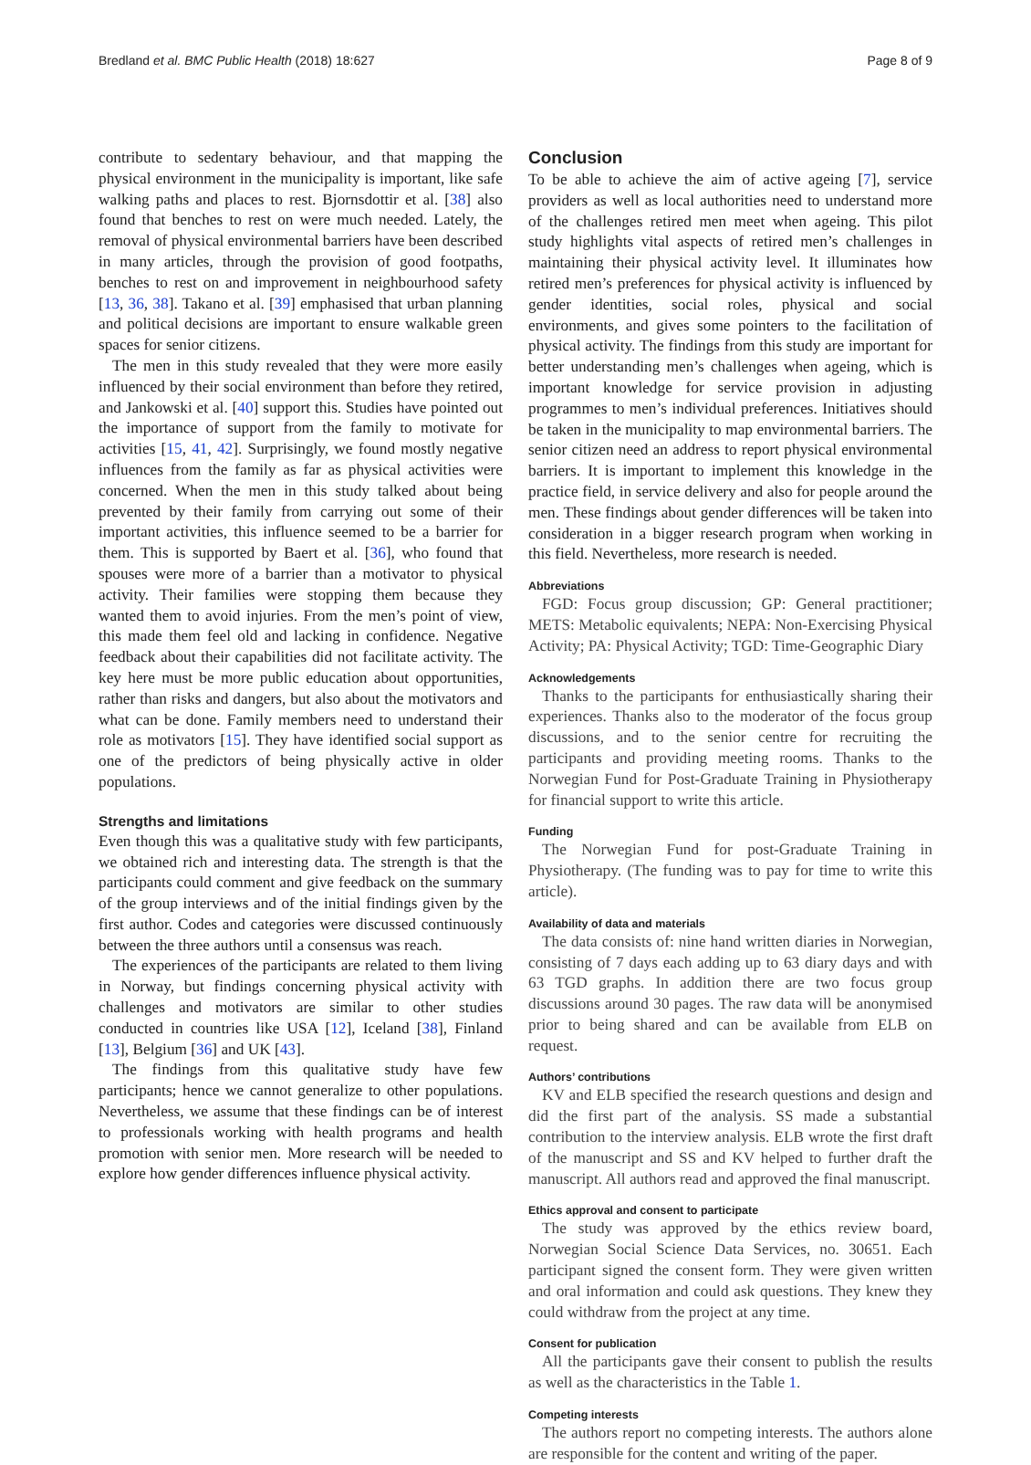Bredland et al. BMC Public Health (2018) 18:627 Page 8 of 9
contribute to sedentary behaviour, and that mapping the physical environment in the municipality is important, like safe walking paths and places to rest. Bjornsdottir et al. [38] also found that benches to rest on were much needed. Lately, the removal of physical environmental barriers have been described in many articles, through the provision of good footpaths, benches to rest on and improvement in neighbourhood safety [13, 36, 38]. Takano et al. [39] emphasised that urban planning and political decisions are important to ensure walkable green spaces for senior citizens.
The men in this study revealed that they were more easily influenced by their social environment than before they retired, and Jankowski et al. [40] support this. Studies have pointed out the importance of support from the family to motivate for activities [15, 41, 42]. Surprisingly, we found mostly negative influences from the family as far as physical activities were concerned. When the men in this study talked about being prevented by their family from carrying out some of their important activities, this influence seemed to be a barrier for them. This is supported by Baert et al. [36], who found that spouses were more of a barrier than a motivator to physical activity. Their families were stopping them because they wanted them to avoid injuries. From the men’s point of view, this made them feel old and lacking in confidence. Negative feedback about their capabilities did not facilitate activity. The key here must be more public education about opportunities, rather than risks and dangers, but also about the motivators and what can be done. Family members need to understand their role as motivators [15]. They have identified social support as one of the predictors of being physically active in older populations.
Strengths and limitations
Even though this was a qualitative study with few participants, we obtained rich and interesting data. The strength is that the participants could comment and give feedback on the summary of the group interviews and of the initial findings given by the first author. Codes and categories were discussed continuously between the three authors until a consensus was reach.
The experiences of the participants are related to them living in Norway, but findings concerning physical activity with challenges and motivators are similar to other studies conducted in countries like USA [12], Iceland [38], Finland [13], Belgium [36] and UK [43].
The findings from this qualitative study have few participants; hence we cannot generalize to other populations. Nevertheless, we assume that these findings can be of interest to professionals working with health programs and health promotion with senior men. More research will be needed to explore how gender differences influence physical activity.
Conclusion
To be able to achieve the aim of active ageing [7], service providers as well as local authorities need to understand more of the challenges retired men meet when ageing. This pilot study highlights vital aspects of retired men’s challenges in maintaining their physical activity level. It illuminates how retired men’s preferences for physical activity is influenced by gender identities, social roles, physical and social environments, and gives some pointers to the facilitation of physical activity. The findings from this study are important for better understanding men’s challenges when ageing, which is important knowledge for service provision in adjusting programmes to men’s individual preferences. Initiatives should be taken in the municipality to map environmental barriers. The senior citizen need an address to report physical environmental barriers. It is important to implement this knowledge in the practice field, in service delivery and also for people around the men. These findings about gender differences will be taken into consideration in a bigger research program when working in this field. Nevertheless, more research is needed.
Abbreviations
FGD: Focus group discussion; GP: General practitioner; METS: Metabolic equivalents; NEPA: Non-Exercising Physical Activity; PA: Physical Activity; TGD: Time-Geographic Diary
Acknowledgements
Thanks to the participants for enthusiastically sharing their experiences. Thanks also to the moderator of the focus group discussions, and to the senior centre for recruiting the participants and providing meeting rooms. Thanks to the Norwegian Fund for Post-Graduate Training in Physiotherapy for financial support to write this article.
Funding
The Norwegian Fund for post-Graduate Training in Physiotherapy. (The funding was to pay for time to write this article).
Availability of data and materials
The data consists of: nine hand written diaries in Norwegian, consisting of 7 days each adding up to 63 diary days and with 63 TGD graphs. In addition there are two focus group discussions around 30 pages. The raw data will be anonymised prior to being shared and can be available from ELB on request.
Authors’ contributions
KV and ELB specified the research questions and design and did the first part of the analysis. SS made a substantial contribution to the interview analysis. ELB wrote the first draft of the manuscript and SS and KV helped to further draft the manuscript. All authors read and approved the final manuscript.
Ethics approval and consent to participate
The study was approved by the ethics review board, Norwegian Social Science Data Services, no. 30651. Each participant signed the consent form. They were given written and oral information and could ask questions. They knew they could withdraw from the project at any time.
Consent for publication
All the participants gave their consent to publish the results as well as the characteristics in the Table 1.
Competing interests
The authors report no competing interests. The authors alone are responsible for the content and writing of the paper.